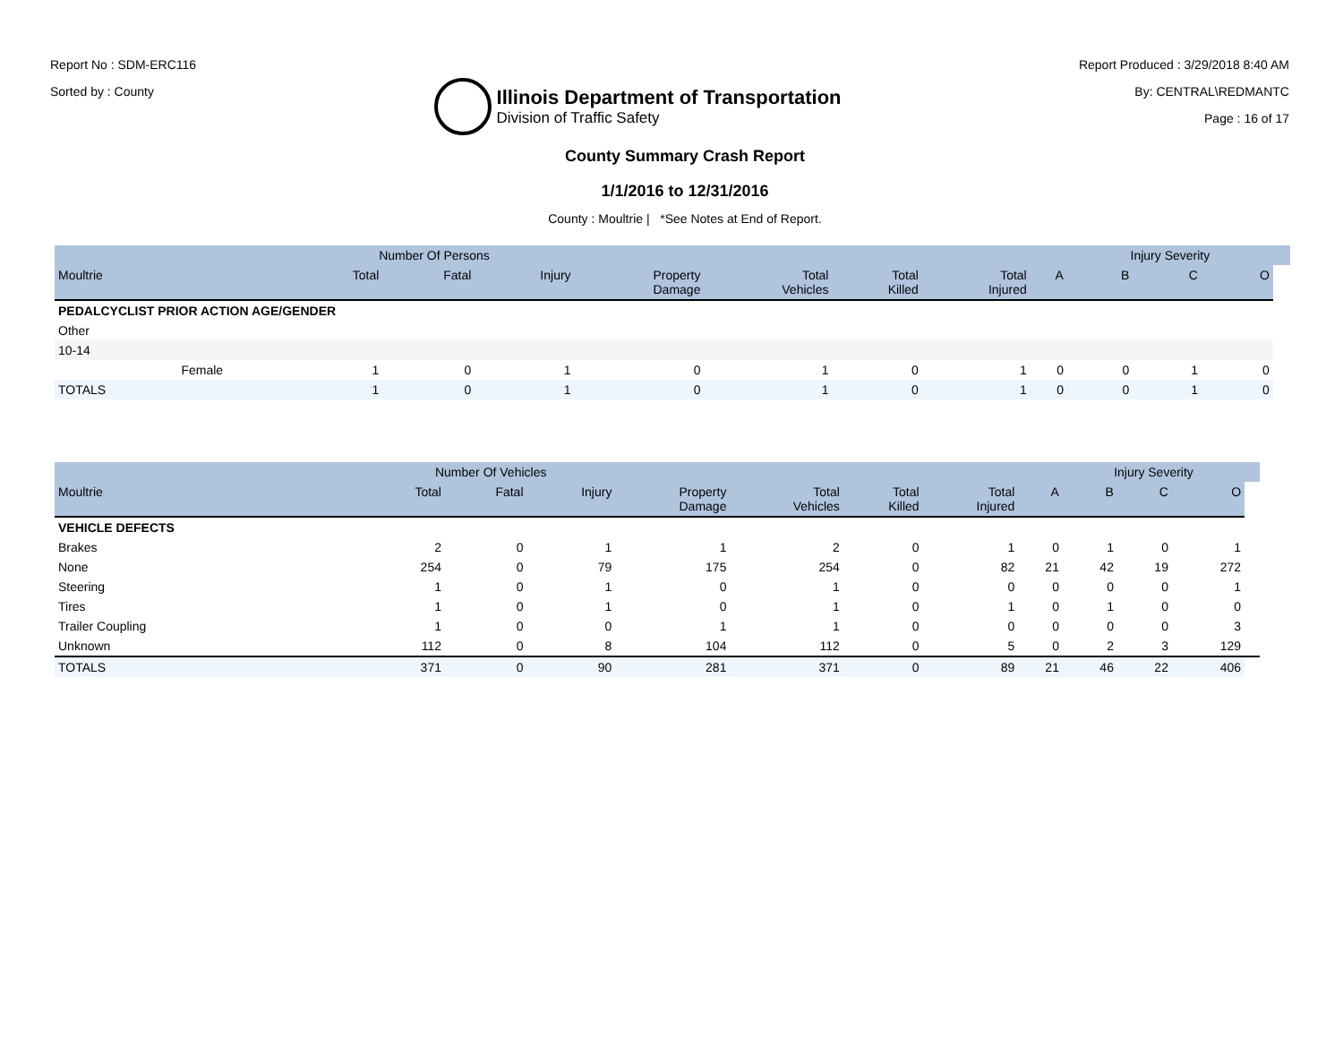Report No : SDM-ERC116
Sorted by : County
Illinois Department of Transportation
Division of Traffic Safety
Report Produced : 3/29/2018 8:40 AM
By: CENTRAL\REDMANTC
Page : 16 of 17
County Summary Crash Report
1/1/2016 to 12/31/2016
County : Moultrie | *See Notes at End of Report.
| | | | Number Of Persons | | | | | | | | Injury Severity | | | |
| --- | --- | --- | --- | --- | --- | --- | --- | --- | --- | --- | --- | --- | --- | --- |
| Moultrie | | | Total | Fatal | Injury | Property Damage | Total Vehicles | Total Killed | Total Injured | A | B | C | O | |
| PEDALCYCLIST PRIOR ACTION AGE/GENDER | | | | | | | | | | | | | | |
| Other | | | | | | | | | | | | | | |
| 10-14 | | | | | | | | | | | | | | |
| | Female | | 1 | 0 | 1 | 0 | 1 | 0 | 1 | 0 | 0 | 1 | 0 | |
| TOTALS | | | 1 | 0 | 1 | 0 | 1 | 0 | 1 | 0 | 0 | 1 | 0 | |
| | Number Of Vehicles | | | | | | | | Injury Severity | | | |
| --- | --- | --- | --- | --- | --- | --- | --- | --- | --- | --- | --- | --- |
| Moultrie | Total | Fatal | Injury | Property Damage | Total Vehicles | Total Killed | Total Injured | A | B | C | O | |
| VEHICLE DEFECTS | | | | | | | | | | | | |
| Brakes | 2 | 0 | 1 | 1 | 2 | 0 | 1 | 0 | 1 | 0 | 1 | |
| None | 254 | 0 | 79 | 175 | 254 | 0 | 82 | 21 | 42 | 19 | 272 | |
| Steering | 1 | 0 | 1 | 0 | 1 | 0 | 0 | 0 | 0 | 0 | 1 | |
| Tires | 1 | 0 | 1 | 0 | 1 | 0 | 1 | 0 | 1 | 0 | 0 | |
| Trailer Coupling | 1 | 0 | 0 | 1 | 1 | 0 | 0 | 0 | 0 | 0 | 3 | |
| Unknown | 112 | 0 | 8 | 104 | 112 | 0 | 5 | 0 | 2 | 3 | 129 | |
| TOTALS | 371 | 0 | 90 | 281 | 371 | 0 | 89 | 21 | 46 | 22 | 406 | |